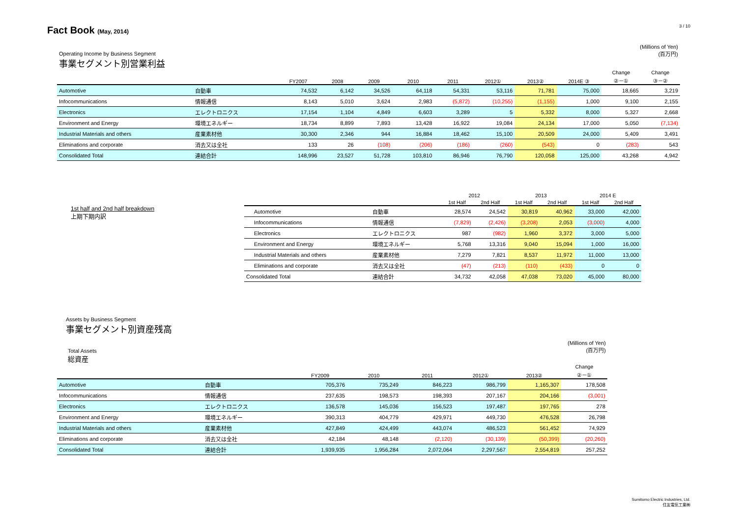Fact Book (May, 2014)
3 / 10
Operating Income by Business Segment
事業セグメント別営業利益
(Millions of Yen)
(百万円)
| | | FY2007 | 2008 | 2009 | 2010 | 2011 | 2012① | 2013② | 2014E ③ | Change ②－① | Change ③－② |
| --- | --- | --- | --- | --- | --- | --- | --- | --- | --- | --- | --- |
| Automotive | 自動車 | 74,532 | 6,142 | 34,526 | 64,118 | 54,331 | 53,116 | 71,781 | 75,000 | 18,665 | 3,219 |
| Infocommunications | 情報通信 | 8,143 | 5,010 | 3,624 | 2,983 | (5,872) | (10,255) | (1,155) | 1,000 | 9,100 | 2,155 |
| Electronics | エレクトロニクス | 17,154 | 1,104 | 4,849 | 6,603 | 3,289 | 5 | 5,332 | 8,000 | 5,327 | 2,668 |
| Environment and Energy | 環境エネルギー | 18,734 | 8,899 | 7,893 | 13,428 | 16,922 | 19,084 | 24,134 | 17,000 | 5,050 | (7,134) |
| Industrial Materials and others | 産業素材他 | 30,300 | 2,346 | 944 | 16,884 | 18,462 | 15,100 | 20,509 | 24,000 | 5,409 | 3,491 |
| Eliminations and corporate | 消去又は全社 | 133 | 26 | (108) | (206) | (186) | (260) | (543) | 0 | (283) | 543 |
| Consolidated Total | 連結合計 | 148,996 | 23,527 | 51,728 | 103,810 | 86,946 | 76,790 | 120,058 | 125,000 | 43,268 | 4,942 |
1st half and 2nd half breakdown
上期下期内訳
| | | 2012 | | 2013 | | 2014 E | |
| --- | --- | --- | --- | --- | --- | --- | --- |
| | | 1st Half | 2nd Half | 1st Half | 2nd Half | 1st Half | 2nd Half |
| Automotive | 自動車 | 28,574 | 24,542 | 30,819 | 40,962 | 33,000 | 42,000 |
| Infocommunications | 情報通信 | (7,829) | (2,426) | (3,208) | 2,053 | (3,000) | 4,000 |
| Electronics | エレクトロニクス | 987 | (982) | 1,960 | 3,372 | 3,000 | 5,000 |
| Environment and Energy | 環境エネルギー | 5,768 | 13,316 | 9,040 | 15,094 | 1,000 | 16,000 |
| Industrial Materials and others | 産業素材他 | 7,279 | 7,821 | 8,537 | 11,972 | 11,000 | 13,000 |
| Eliminations and corporate | 消去又は全社 | (47) | (213) | (110) | (433) | 0 | 0 |
| Consolidated Total | 連結合計 | 34,732 | 42,058 | 47,038 | 73,020 | 45,000 | 80,000 |
Assets by Business Segment
事業セグメント別資産残高
Total Assets
総資産
(Millions of Yen)
(百万円)
| | | FY2009 | 2010 | 2011 | 2012① | 2013② | Change ②－① |
| --- | --- | --- | --- | --- | --- | --- | --- |
| Automotive | 自動車 | 705,376 | 735,249 | 846,223 | 986,799 | 1,165,307 | 178,508 |
| Infocommunications | 情報通信 | 237,635 | 198,573 | 198,393 | 207,167 | 204,166 | (3,001) |
| Electronics | エレクトロニクス | 136,578 | 145,036 | 156,523 | 197,487 | 197,765 | 278 |
| Environment and Energy | 環境エネルギー | 390,313 | 404,779 | 429,971 | 449,730 | 476,528 | 26,798 |
| Industrial Materials and others | 産業素材他 | 427,849 | 424,499 | 443,074 | 486,523 | 561,452 | 74,929 |
| Eliminations and corporate | 消去又は全社 | 42,184 | 48,148 | (2,120) | (30,139) | (50,399) | (20,260) |
| Consolidated Total | 連結合計 | 1,939,935 | 1,956,284 | 2,072,064 | 2,297,567 | 2,554,819 | 257,252 |
Sumitomo Electric Industries, Ltd.
住友電気工業㈱